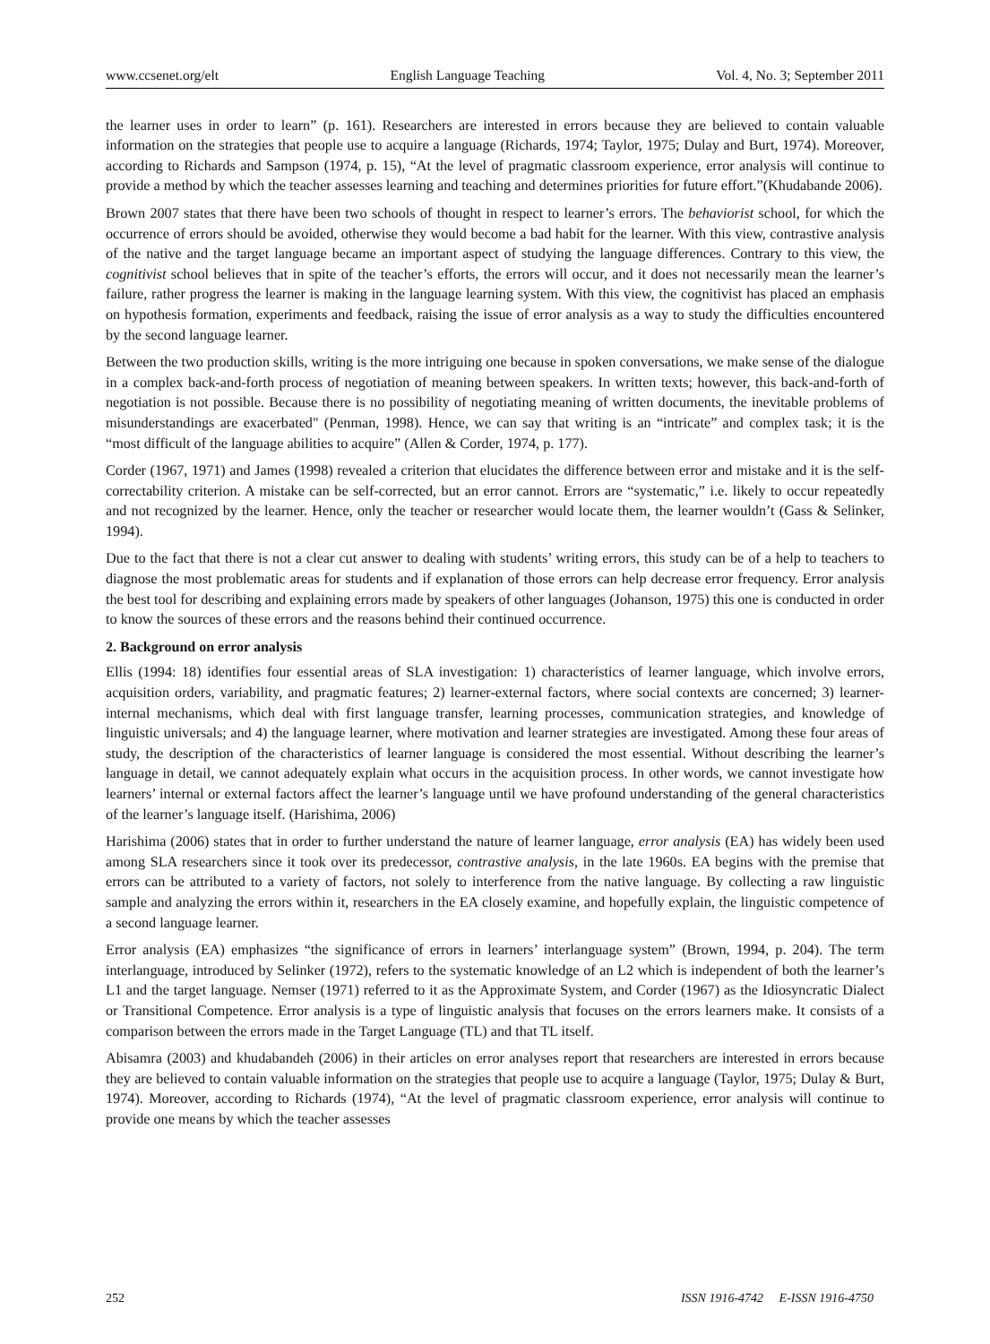www.ccsenet.org/elt English Language Teaching Vol. 4, No. 3; September 2011
the learner uses in order to learn” (p. 161). Researchers are interested in errors because they are believed to contain valuable information on the strategies that people use to acquire a language (Richards, 1974; Taylor, 1975; Dulay and Burt, 1974). Moreover, according to Richards and Sampson (1974, p. 15), “At the level of pragmatic classroom experience, error analysis will continue to provide a method by which the teacher assesses learning and teaching and determines priorities for future effort.”(Khudabande 2006).
Brown 2007 states that there have been two schools of thought in respect to learner’s errors. The behaviorist school, for which the occurrence of errors should be avoided, otherwise they would become a bad habit for the learner. With this view, contrastive analysis of the native and the target language became an important aspect of studying the language differences. Contrary to this view, the cognitivist school believes that in spite of the teacher’s efforts, the errors will occur, and it does not necessarily mean the learner’s failure, rather progress the learner is making in the language learning system. With this view, the cognitivist has placed an emphasis on hypothesis formation, experiments and feedback, raising the issue of error analysis as a way to study the difficulties encountered by the second language learner.
Between the two production skills, writing is the more intriguing one because in spoken conversations, we make sense of the dialogue in a complex back-and-forth process of negotiation of meaning between speakers. In written texts; however, this back-and-forth of negotiation is not possible. Because there is no possibility of negotiating meaning of written documents, the inevitable problems of misunderstandings are exacerbated" (Penman, 1998). Hence, we can say that writing is an “intricate” and complex task; it is the “most difficult of the language abilities to acquire” (Allen & Corder, 1974, p. 177).
Corder (1967, 1971) and James (1998) revealed a criterion that elucidates the difference between error and mistake and it is the self-correctability criterion. A mistake can be self-corrected, but an error cannot. Errors are “systematic,” i.e. likely to occur repeatedly and not recognized by the learner. Hence, only the teacher or researcher would locate them, the learner wouldn’t (Gass & Selinker, 1994).
Due to the fact that there is not a clear cut answer to dealing with students’ writing errors, this study can be of a help to teachers to diagnose the most problematic areas for students and if explanation of those errors can help decrease error frequency. Error analysis the best tool for describing and explaining errors made by speakers of other languages (Johanson, 1975) this one is conducted in order to know the sources of these errors and the reasons behind their continued occurrence.
2. Background on error analysis
Ellis (1994: 18) identifies four essential areas of SLA investigation: 1) characteristics of learner language, which involve errors, acquisition orders, variability, and pragmatic features; 2) learner-external factors, where social contexts are concerned; 3) learner-internal mechanisms, which deal with first language transfer, learning processes, communication strategies, and knowledge of linguistic universals; and 4) the language learner, where motivation and learner strategies are investigated. Among these four areas of study, the description of the characteristics of learner language is considered the most essential. Without describing the learner’s language in detail, we cannot adequately explain what occurs in the acquisition process. In other words, we cannot investigate how learners’ internal or external factors affect the learner’s language until we have profound understanding of the general characteristics of the learner’s language itself. (Harishima, 2006)
Harishima (2006) states that in order to further understand the nature of learner language, error analysis (EA) has widely been used among SLA researchers since it took over its predecessor, contrastive analysis, in the late 1960s. EA begins with the premise that errors can be attributed to a variety of factors, not solely to interference from the native language. By collecting a raw linguistic sample and analyzing the errors within it, researchers in the EA closely examine, and hopefully explain, the linguistic competence of a second language learner.
Error analysis (EA) emphasizes “the significance of errors in learners’ interlanguage system” (Brown, 1994, p. 204). The term interlanguage, introduced by Selinker (1972), refers to the systematic knowledge of an L2 which is independent of both the learner’s L1 and the target language. Nemser (1971) referred to it as the Approximate System, and Corder (1967) as the Idiosyncratic Dialect or Transitional Competence. Error analysis is a type of linguistic analysis that focuses on the errors learners make. It consists of a comparison between the errors made in the Target Language (TL) and that TL itself.
Abisamra (2003) and khudabandeh (2006) in their articles on error analyses report that researchers are interested in errors because they are believed to contain valuable information on the strategies that people use to acquire a language (Taylor, 1975; Dulay & Burt, 1974). Moreover, according to Richards (1974), “At the level of pragmatic classroom experience, error analysis will continue to provide one means by which the teacher assesses
252 ISSN 1916-4742 E-ISSN 1916-4750